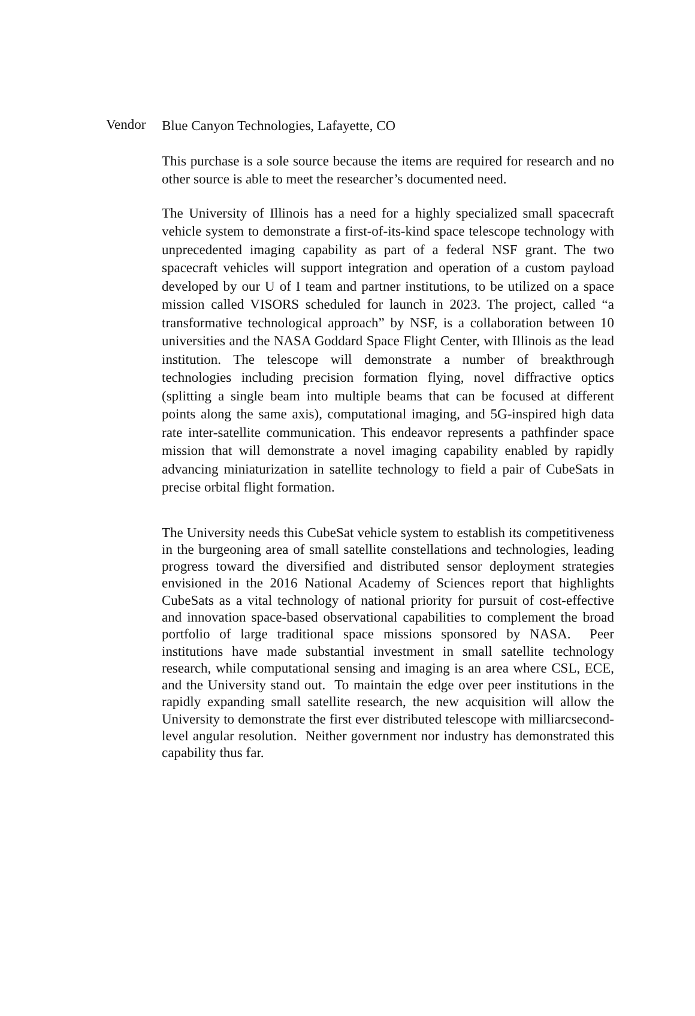Vendor
Blue Canyon Technologies, Lafayette, CO
This purchase is a sole source because the items are required for research and no other source is able to meet the researcher’s documented need.
The University of Illinois has a need for a highly specialized small spacecraft vehicle system to demonstrate a first-of-its-kind space telescope technology with unprecedented imaging capability as part of a federal NSF grant. The two spacecraft vehicles will support integration and operation of a custom payload developed by our U of I team and partner institutions, to be utilized on a space mission called VISORS scheduled for launch in 2023. The project, called “a transformative technological approach” by NSF, is a collaboration between 10 universities and the NASA Goddard Space Flight Center, with Illinois as the lead institution. The telescope will demonstrate a number of breakthrough technologies including precision formation flying, novel diffractive optics (splitting a single beam into multiple beams that can be focused at different points along the same axis), computational imaging, and 5G-inspired high data rate inter-satellite communication. This endeavor represents a pathfinder space mission that will demonstrate a novel imaging capability enabled by rapidly advancing miniaturization in satellite technology to field a pair of CubeSats in precise orbital flight formation.
The University needs this CubeSat vehicle system to establish its competitiveness in the burgeoning area of small satellite constellations and technologies, leading progress toward the diversified and distributed sensor deployment strategies envisioned in the 2016 National Academy of Sciences report that highlights CubeSats as a vital technology of national priority for pursuit of cost-effective and innovation space-based observational capabilities to complement the broad portfolio of large traditional space missions sponsored by NASA. Peer institutions have made substantial investment in small satellite technology research, while computational sensing and imaging is an area where CSL, ECE, and the University stand out. To maintain the edge over peer institutions in the rapidly expanding small satellite research, the new acquisition will allow the University to demonstrate the first ever distributed telescope with milliarcsecond-level angular resolution. Neither government nor industry has demonstrated this capability thus far.